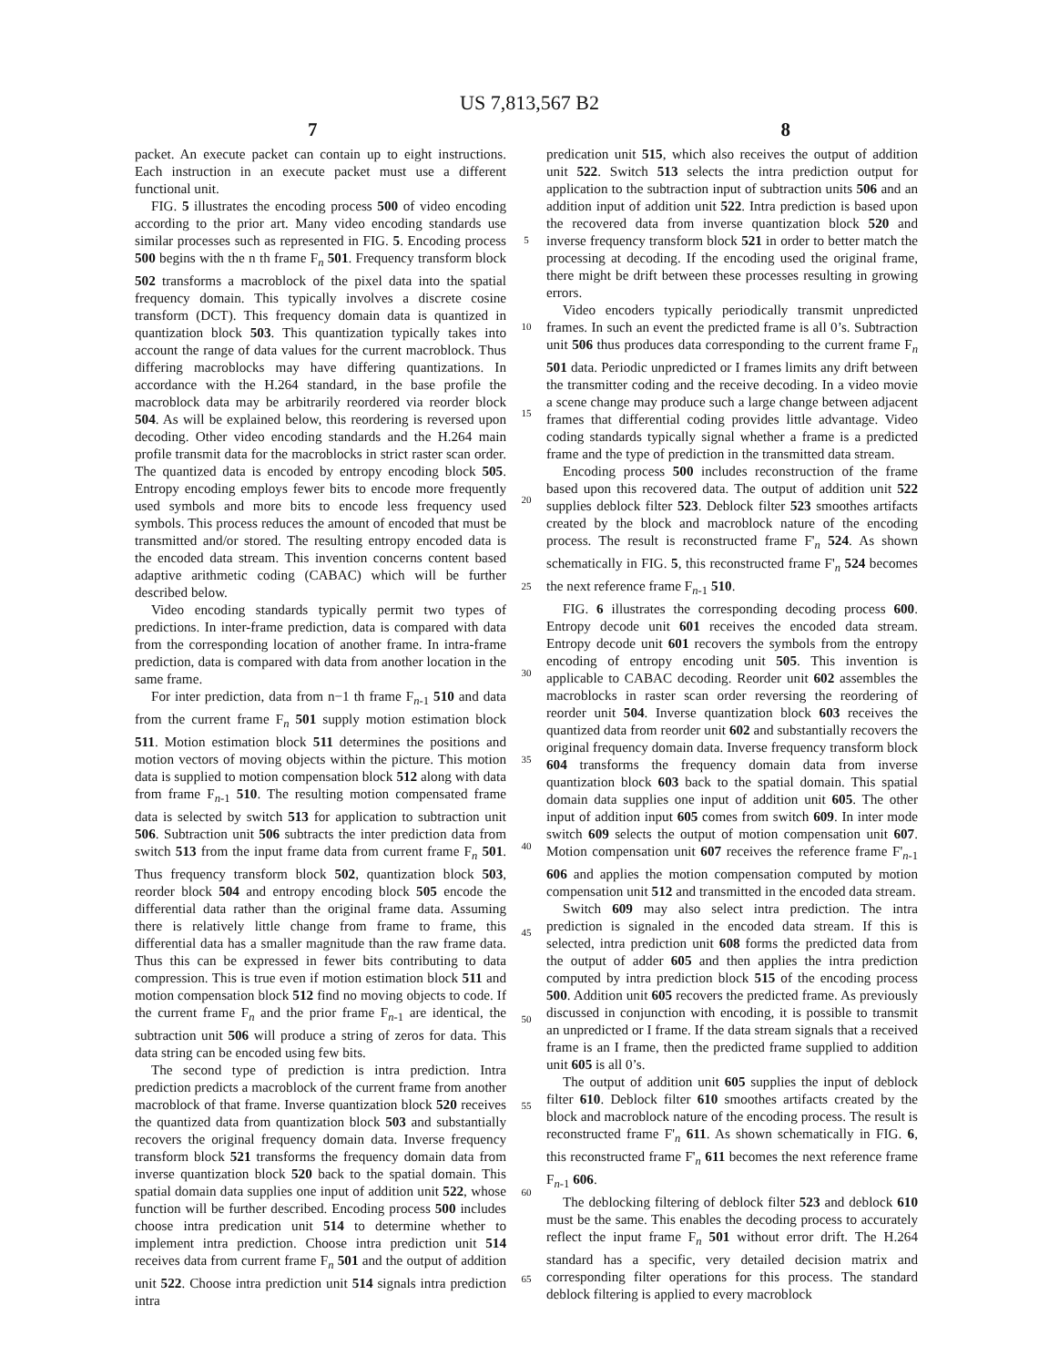US 7,813,567 B2
7 8
packet. An execute packet can contain up to eight instructions. Each instruction in an execute packet must use a different functional unit.
FIG. 5 illustrates the encoding process 500 of video encoding according to the prior art. Many video encoding standards use similar processes such as represented in FIG. 5. Encoding process 500 begins with the n th frame F<sub>n</sub> 501. Frequency transform block 502 transforms a macroblock of the pixel data into the spatial frequency domain. This typically involves a discrete cosine transform (DCT). This frequency domain data is quantized in quantization block 503. This quantization typically takes into account the range of data values for the current macroblock. Thus differing macroblocks may have differing quantizations. In accordance with the H.264 standard, in the base profile the macroblock data may be arbitrarily reordered via reorder block 504. As will be explained below, this reordering is reversed upon decoding. Other video encoding standards and the H.264 main profile transmit data for the macroblocks in strict raster scan order. The quantized data is encoded by entropy encoding block 505. Entropy encoding employs fewer bits to encode more frequently used symbols and more bits to encode less frequency used symbols. This process reduces the amount of encoded that must be transmitted and/or stored. The resulting entropy encoded data is the encoded data stream. This invention concerns content based adaptive arithmetic coding (CABAC) which will be further described below.
Video encoding standards typically permit two types of predictions. In inter-frame prediction, data is compared with data from the corresponding location of another frame. In intra-frame prediction, data is compared with data from another location in the same frame.
For inter prediction, data from n−1 th frame F<sub>n-1</sub> 510 and data from the current frame F<sub>n</sub> 501 supply motion estimation block 511. Motion estimation block 511 determines the positions and motion vectors of moving objects within the picture. This motion data is supplied to motion compensation block 512 along with data from frame F<sub>n-1</sub> 510. The resulting motion compensated frame data is selected by switch 513 for application to subtraction unit 506. Subtraction unit 506 subtracts the inter prediction data from switch 513 from the input frame data from current frame F<sub>n</sub> 501. Thus frequency transform block 502, quantization block 503, reorder block 504 and entropy encoding block 505 encode the differential data rather than the original frame data. Assuming there is relatively little change from frame to frame, this differential data has a smaller magnitude than the raw frame data. Thus this can be expressed in fewer bits contributing to data compression. This is true even if motion estimation block 511 and motion compensation block 512 find no moving objects to code. If the current frame F<sub>n</sub> and the prior frame F<sub>n-1</sub> are identical, the subtraction unit 506 will produce a string of zeros for data. This data string can be encoded using few bits.
The second type of prediction is intra prediction. Intra prediction predicts a macroblock of the current frame from another macroblock of that frame. Inverse quantization block 520 receives the quantized data from quantization block 503 and substantially recovers the original frequency domain data. Inverse frequency transform block 521 transforms the frequency domain data from inverse quantization block 520 back to the spatial domain. This spatial domain data supplies one input of addition unit 522, whose function will be further described. Encoding process 500 includes choose intra predication unit 514 to determine whether to implement intra prediction. Choose intra prediction unit 514 receives data from current frame F<sub>n</sub> 501 and the output of addition unit 522. Choose intra prediction unit 514 signals intra prediction intra
5
10
15
20
25
30
35
40
45
50
55
60
65
predication unit 515, which also receives the output of addition unit 522. Switch 513 selects the intra prediction output for application to the subtraction input of subtraction units 506 and an addition input of addition unit 522. Intra prediction is based upon the recovered data from inverse quantization block 520 and inverse frequency transform block 521 in order to better match the processing at decoding. If the encoding used the original frame, there might be drift between these processes resulting in growing errors.
Video encoders typically periodically transmit unpredicted frames. In such an event the predicted frame is all 0’s. Subtraction unit 506 thus produces data corresponding to the current frame F<sub>n</sub> 501 data. Periodic unpredicted or I frames limits any drift between the transmitter coding and the receive decoding. In a video movie a scene change may produce such a large change between adjacent frames that differential coding provides little advantage. Video coding standards typically signal whether a frame is a predicted frame and the type of prediction in the transmitted data stream.
Encoding process 500 includes reconstruction of the frame based upon this recovered data. The output of addition unit 522 supplies deblock filter 523. Deblock filter 523 smoothes artifacts created by the block and macroblock nature of the encoding process. The result is reconstructed frame F'<sub>n</sub> 524. As shown schematically in FIG. 5, this reconstructed frame F'<sub>n</sub> 524 becomes the next reference frame F<sub>n-1</sub> 510.
FIG. 6 illustrates the corresponding decoding process 600. Entropy decode unit 601 receives the encoded data stream. Entropy decode unit 601 recovers the symbols from the entropy encoding of entropy encoding unit 505. This invention is applicable to CABAC decoding. Reorder unit 602 assembles the macroblocks in raster scan order reversing the reordering of reorder unit 504. Inverse quantization block 603 receives the quantized data from reorder unit 602 and substantially recovers the original frequency domain data. Inverse frequency transform block 604 transforms the frequency domain data from inverse quantization block 603 back to the spatial domain. This spatial domain data supplies one input of addition unit 605. The other input of addition input 605 comes from switch 609. In inter mode switch 609 selects the output of motion compensation unit 607. Motion compensation unit 607 receives the reference frame F'<sub>n-1</sub> 606 and applies the motion compensation computed by motion compensation unit 512 and transmitted in the encoded data stream.
Switch 609 may also select intra prediction. The intra prediction is signaled in the encoded data stream. If this is selected, intra prediction unit 608 forms the predicted data from the output of adder 605 and then applies the intra prediction computed by intra prediction block 515 of the encoding process 500. Addition unit 605 recovers the predicted frame. As previously discussed in conjunction with encoding, it is possible to transmit an unpredicted or I frame. If the data stream signals that a received frame is an I frame, then the predicted frame supplied to addition unit 605 is all 0’s.
The output of addition unit 605 supplies the input of deblock filter 610. Deblock filter 610 smoothes artifacts created by the block and macroblock nature of the encoding process. The result is reconstructed frame F'<sub>n</sub> 611. As shown schematically in FIG. 6, this reconstructed frame F'<sub>n</sub> 611 becomes the next reference frame F<sub>n-1</sub> 606.
The deblocking filtering of deblock filter 523 and deblock 610 must be the same. This enables the decoding process to accurately reflect the input frame F<sub>n</sub> 501 without error drift. The H.264 standard has a specific, very detailed decision matrix and corresponding filter operations for this process. The standard deblock filtering is applied to every macroblock